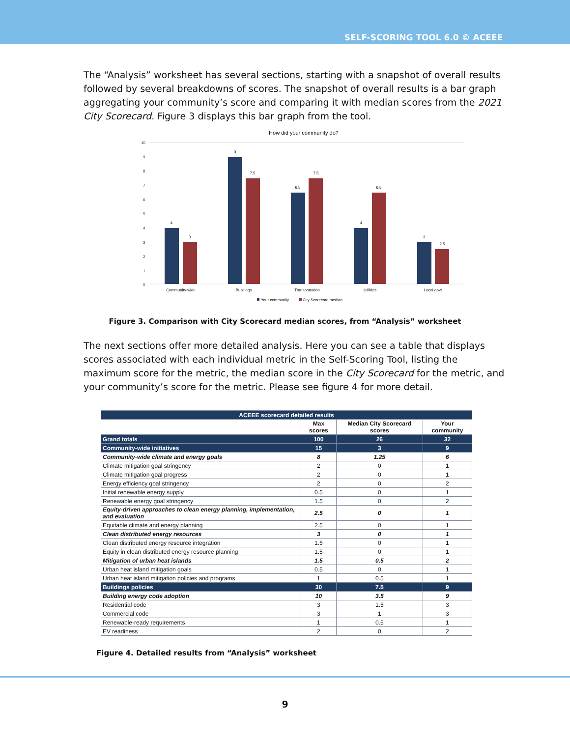SELF-SCORING TOOL 6.0 © ACEEE
The “Analysis” worksheet has several sections, starting with a snapshot of overall results followed by several breakdowns of scores. The snapshot of overall results is a bar graph aggregating your community’s score and comparing it with median scores from the 2021 City Scorecard. Figure 3 displays this bar graph from the tool.
How did your community do?
10
9
8
7
6
5
4
3
2
1
0
4
3
9
7.5
6.5
7.5
4
6.5
3
2.5
Community-wide
Buildings
Transportation
Utilities
Local govt
Your community
City Scorecard median
Figure 3. Comparison with City Scorecard median scores, from “Analysis” worksheet
The next sections offer more detailed analysis. Here you can see a table that displays scores associated with each individual metric in the Self-Scoring Tool, listing the maximum score for the metric, the median score in the City Scorecard for the metric, and your community’s score for the metric. Please see figure 4 for more detail.
| ACEEE scorecard detailed results | | | |
| --- | --- | --- | --- |
| | Max scores | Median City Scorecard scores | Your community |
| Grand totals | 100 | 26 | 32 |
| Community-wide initiatives | 15 | 3 | 9 |
| Community-wide climate and energy goals | 8 | 1.25 | 6 |
| Climate mitigation goal stringency | 2 | 0 | 1 |
| Climate mitigation goal progress | 2 | 0 | 1 |
| Energy efficiency goal stringency | 2 | 0 | 2 |
| Initial renewable energy supply | 0.5 | 0 | 1 |
| Renewable energy goal stringency | 1.5 | 0 | 2 |
| Equity-driven approaches to clean energy planning, implementation, and evaluation | 2.5 | 0 | 1 |
| Equitable climate and energy planning | 2.5 | 0 | 1 |
| Clean distributed energy resources | 3 | 0 | 1 |
| Clean distributed energy resource integration | 1.5 | 0 | 1 |
| Equity in clean distributed energy resource planning | 1.5 | 0 | 1 |
| Mitigation of urban heat islands | 1.5 | 0.5 | 2 |
| Urban heat island mitigation goals | 0.5 | 0 | 1 |
| Urban heat island mitigation policies and programs | 1 | 0.5 | 1 |
| Buildings policies | 30 | 7.5 | 9 |
| Building energy code adoption | 10 | 3.5 | 9 |
| Residential code | 3 | 1.5 | 3 |
| Commercial code | 3 | 1 | 3 |
| Renewable-ready requirements | 1 | 0.5 | 1 |
| EV readiness | 2 | 0 | 2 |
Figure 4. Detailed results from “Analysis” worksheet
9